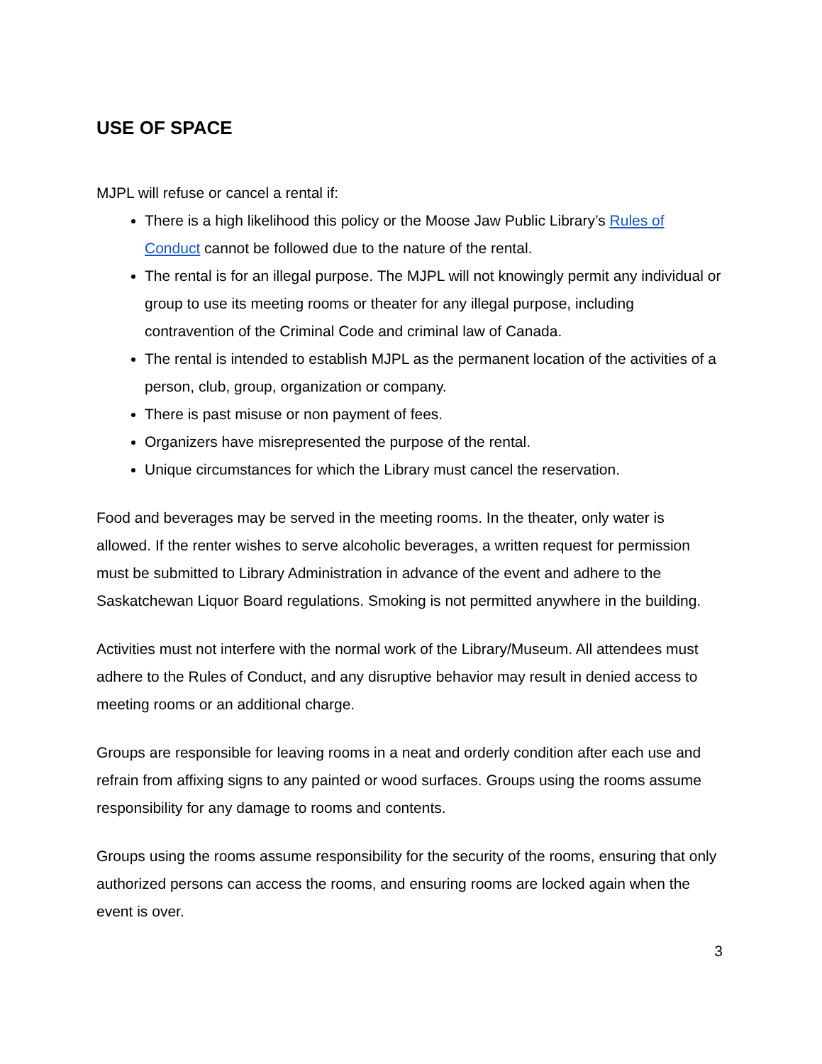USE OF SPACE
MJPL will refuse or cancel a rental if:
There is a high likelihood this policy or the Moose Jaw Public Library’s Rules of Conduct cannot be followed due to the nature of the rental.
The rental is for an illegal purpose. The MJPL will not knowingly permit any individual or group to use its meeting rooms or theater for any illegal purpose, including contravention of the Criminal Code and criminal law of Canada.
The rental is intended to establish MJPL as the permanent location of the activities of a person, club, group, organization or company.
There is past misuse or non payment of fees.
Organizers have misrepresented the purpose of the rental.
Unique circumstances for which the Library must cancel the reservation.
Food and beverages may be served in the meeting rooms. In the theater, only water is allowed. If the renter wishes to serve alcoholic beverages, a written request for permission must be submitted to Library Administration in advance of the event and adhere to the Saskatchewan Liquor Board regulations. Smoking is not permitted anywhere in the building.
Activities must not interfere with the normal work of the Library/Museum. All attendees must adhere to the Rules of Conduct, and any disruptive behavior may result in denied access to meeting rooms or an additional charge.
Groups are responsible for leaving rooms in a neat and orderly condition after each use and refrain from affixing signs to any painted or wood surfaces. Groups using the rooms assume responsibility for any damage to rooms and contents.
Groups using the rooms assume responsibility for the security of the rooms, ensuring that only authorized persons can access the rooms, and ensuring rooms are locked again when the event is over.
3